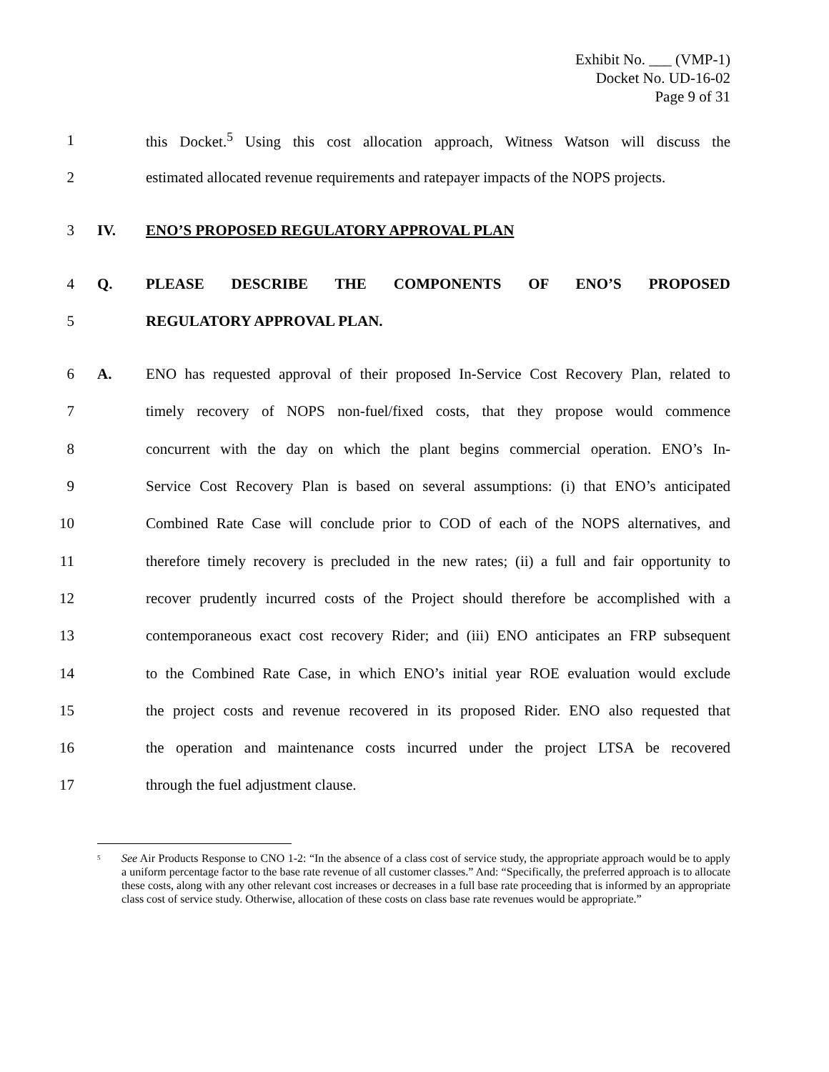Exhibit No. ___ (VMP-1)
Docket No. UD-16-02
Page 9 of 31
1 this Docket.<sup>5</sup> Using this cost allocation approach, Witness Watson will discuss the
2 estimated allocated revenue requirements and ratepayer impacts of the NOPS projects.
3 IV. ENO’S PROPOSED REGULATORY APPROVAL PLAN
4 Q. PLEASE DESCRIBE THE COMPONENTS OF ENO’S PROPOSED
5 REGULATORY APPROVAL PLAN.
6 A. ENO has requested approval of their proposed In-Service Cost Recovery Plan, related to
7 timely recovery of NOPS non-fuel/fixed costs, that they propose would commence
8 concurrent with the day on which the plant begins commercial operation. ENO’s In-
9 Service Cost Recovery Plan is based on several assumptions: (i) that ENO’s anticipated
10 Combined Rate Case will conclude prior to COD of each of the NOPS alternatives, and
11 therefore timely recovery is precluded in the new rates; (ii) a full and fair opportunity to
12 recover prudently incurred costs of the Project should therefore be accomplished with a
13 contemporaneous exact cost recovery Rider; and (iii) ENO anticipates an FRP subsequent
14 to the Combined Rate Case, in which ENO’s initial year ROE evaluation would exclude
15 the project costs and revenue recovered in its proposed Rider. ENO also requested that
16 the operation and maintenance costs incurred under the project LTSA be recovered
17 through the fuel adjustment clause.
<sup>5</sup> See Air Products Response to CNO 1-2: “In the absence of a class cost of service study, the appropriate approach would be to apply a uniform percentage factor to the base rate revenue of all customer classes.” And: “Specifically, the preferred approach is to allocate these costs, along with any other relevant cost increases or decreases in a full base rate proceeding that is informed by an appropriate class cost of service study. Otherwise, allocation of these costs on class base rate revenues would be appropriate.”